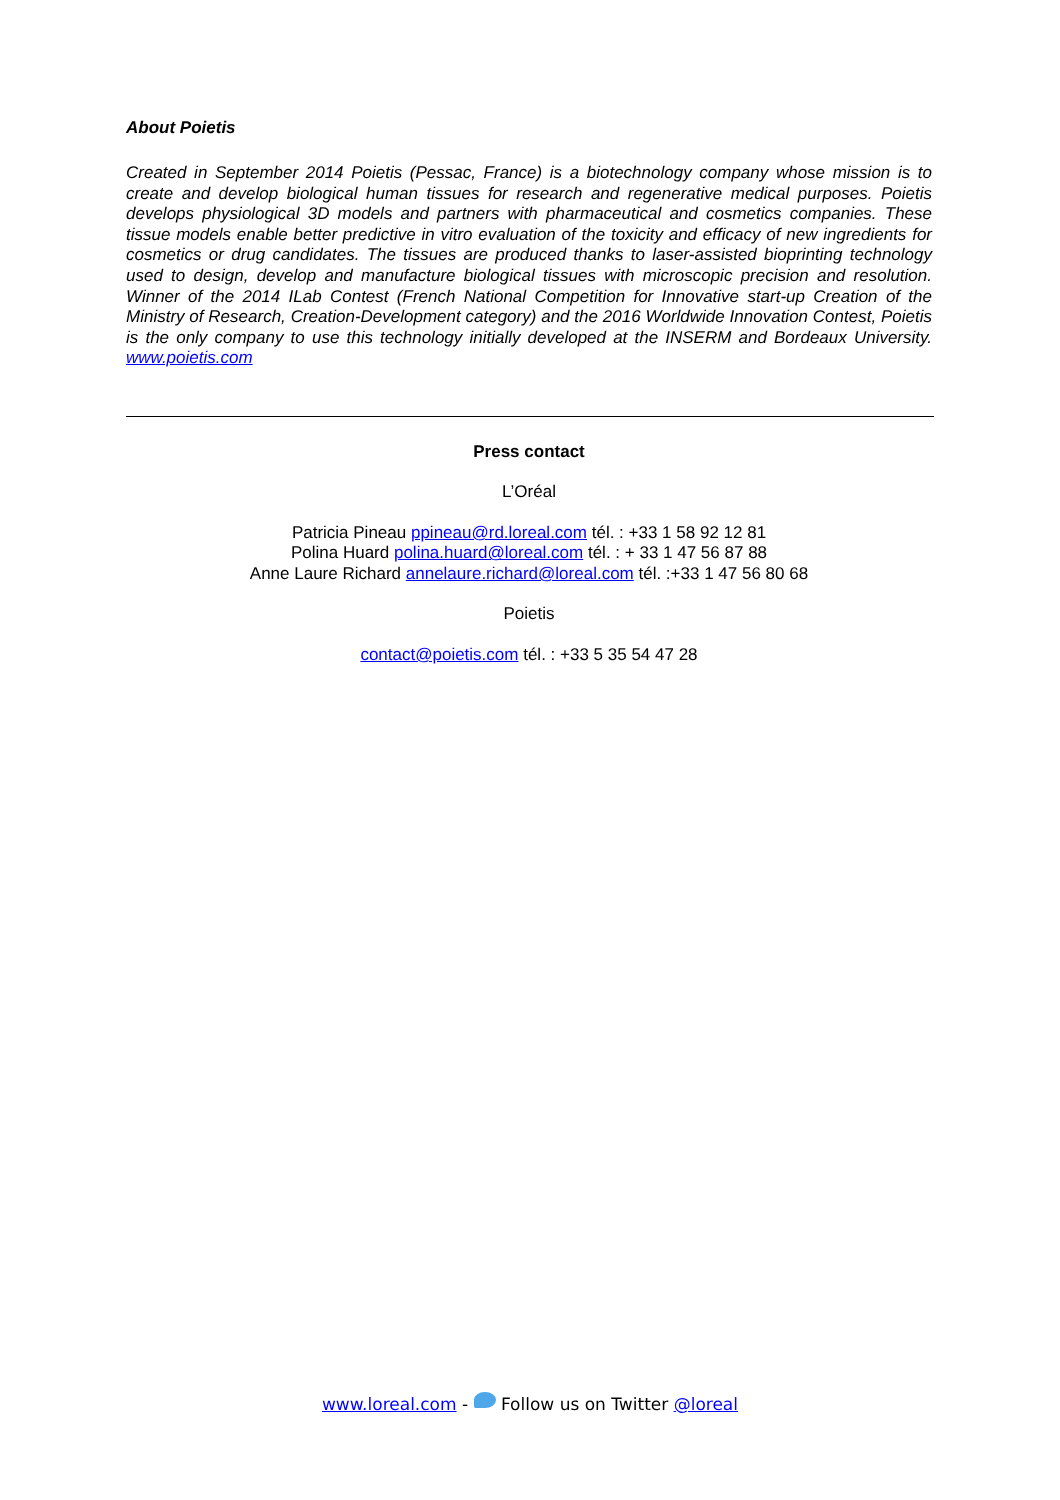About Poietis
Created in September 2014 Poietis (Pessac, France) is a biotechnology company whose mission is to create and develop biological human tissues for research and regenerative medical purposes. Poietis develops physiological 3D models and partners with pharmaceutical and cosmetics companies. These tissue models enable better predictive in vitro evaluation of the toxicity and efficacy of new ingredients for cosmetics or drug candidates. The tissues are produced thanks to laser-assisted bioprinting technology used to design, develop and manufacture biological tissues with microscopic precision and resolution. Winner of the 2014 ILab Contest (French National Competition for Innovative start-up Creation of the Ministry of Research, Creation-Development category) and the 2016 Worldwide Innovation Contest, Poietis is the only company to use this technology initially developed at the INSERM and Bordeaux University. www.poietis.com
Press contact
L’Oréal
Patricia Pineau ppineau@rd.loreal.com tél. : +33 1 58 92 12 81
Polina Huard polina.huard@loreal.com tél. : + 33 1 47 56 87 88
Anne Laure Richard annelaure.richard@loreal.com tél. :+33 1 47 56 80 68
Poietis
contact@poietis.com tél. : +33 5 35 54 47 28
www.loreal.com - Follow us on Twitter @loreal